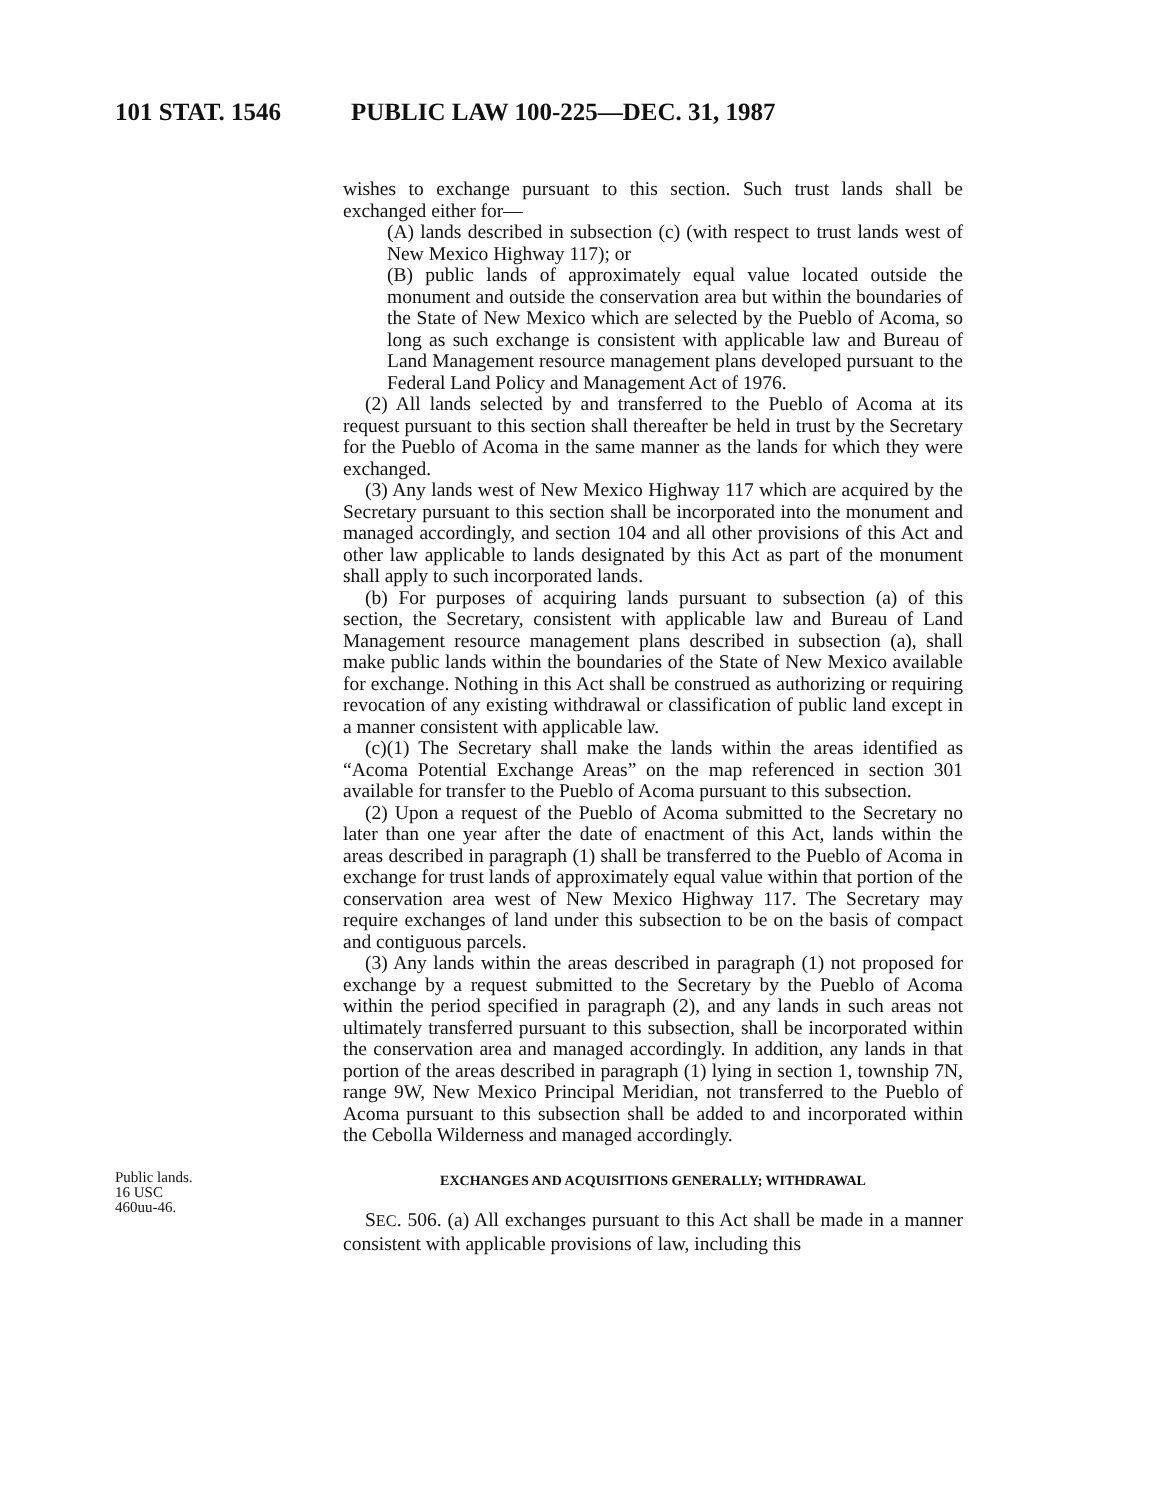101 STAT. 1546 PUBLIC LAW 100-225—DEC. 31, 1987
wishes to exchange pursuant to this section. Such trust lands shall be exchanged either for—
(A) lands described in subsection (c) (with respect to trust lands west of New Mexico Highway 117); or
(B) public lands of approximately equal value located outside the monument and outside the conservation area but within the boundaries of the State of New Mexico which are selected by the Pueblo of Acoma, so long as such exchange is consistent with applicable law and Bureau of Land Management resource management plans developed pursuant to the Federal Land Policy and Management Act of 1976.
(2) All lands selected by and transferred to the Pueblo of Acoma at its request pursuant to this section shall thereafter be held in trust by the Secretary for the Pueblo of Acoma in the same manner as the lands for which they were exchanged.
(3) Any lands west of New Mexico Highway 117 which are acquired by the Secretary pursuant to this section shall be incorporated into the monument and managed accordingly, and section 104 and all other provisions of this Act and other law applicable to lands designated by this Act as part of the monument shall apply to such incorporated lands.
(b) For purposes of acquiring lands pursuant to subsection (a) of this section, the Secretary, consistent with applicable law and Bureau of Land Management resource management plans described in subsection (a), shall make public lands within the boundaries of the State of New Mexico available for exchange. Nothing in this Act shall be construed as authorizing or requiring revocation of any existing withdrawal or classification of public land except in a manner consistent with applicable law.
(c)(1) The Secretary shall make the lands within the areas identified as “Acoma Potential Exchange Areas” on the map referenced in section 301 available for transfer to the Pueblo of Acoma pursuant to this subsection.
(2) Upon a request of the Pueblo of Acoma submitted to the Secretary no later than one year after the date of enactment of this Act, lands within the areas described in paragraph (1) shall be transferred to the Pueblo of Acoma in exchange for trust lands of approximately equal value within that portion of the conservation area west of New Mexico Highway 117. The Secretary may require exchanges of land under this subsection to be on the basis of compact and contiguous parcels.
(3) Any lands within the areas described in paragraph (1) not proposed for exchange by a request submitted to the Secretary by the Pueblo of Acoma within the period specified in paragraph (2), and any lands in such areas not ultimately transferred pursuant to this subsection, shall be incorporated within the conservation area and managed accordingly. In addition, any lands in that portion of the areas described in paragraph (1) lying in section 1, township 7N, range 9W, New Mexico Principal Meridian, not transferred to the Pueblo of Acoma pursuant to this subsection shall be added to and incorporated within the Cebolla Wilderness and managed accordingly.
Public lands.
16 USC
460uu-46.
EXCHANGES AND ACQUISITIONS GENERALLY; WITHDRAWAL
SEC. 506. (a) All exchanges pursuant to this Act shall be made in a manner consistent with applicable provisions of law, including this